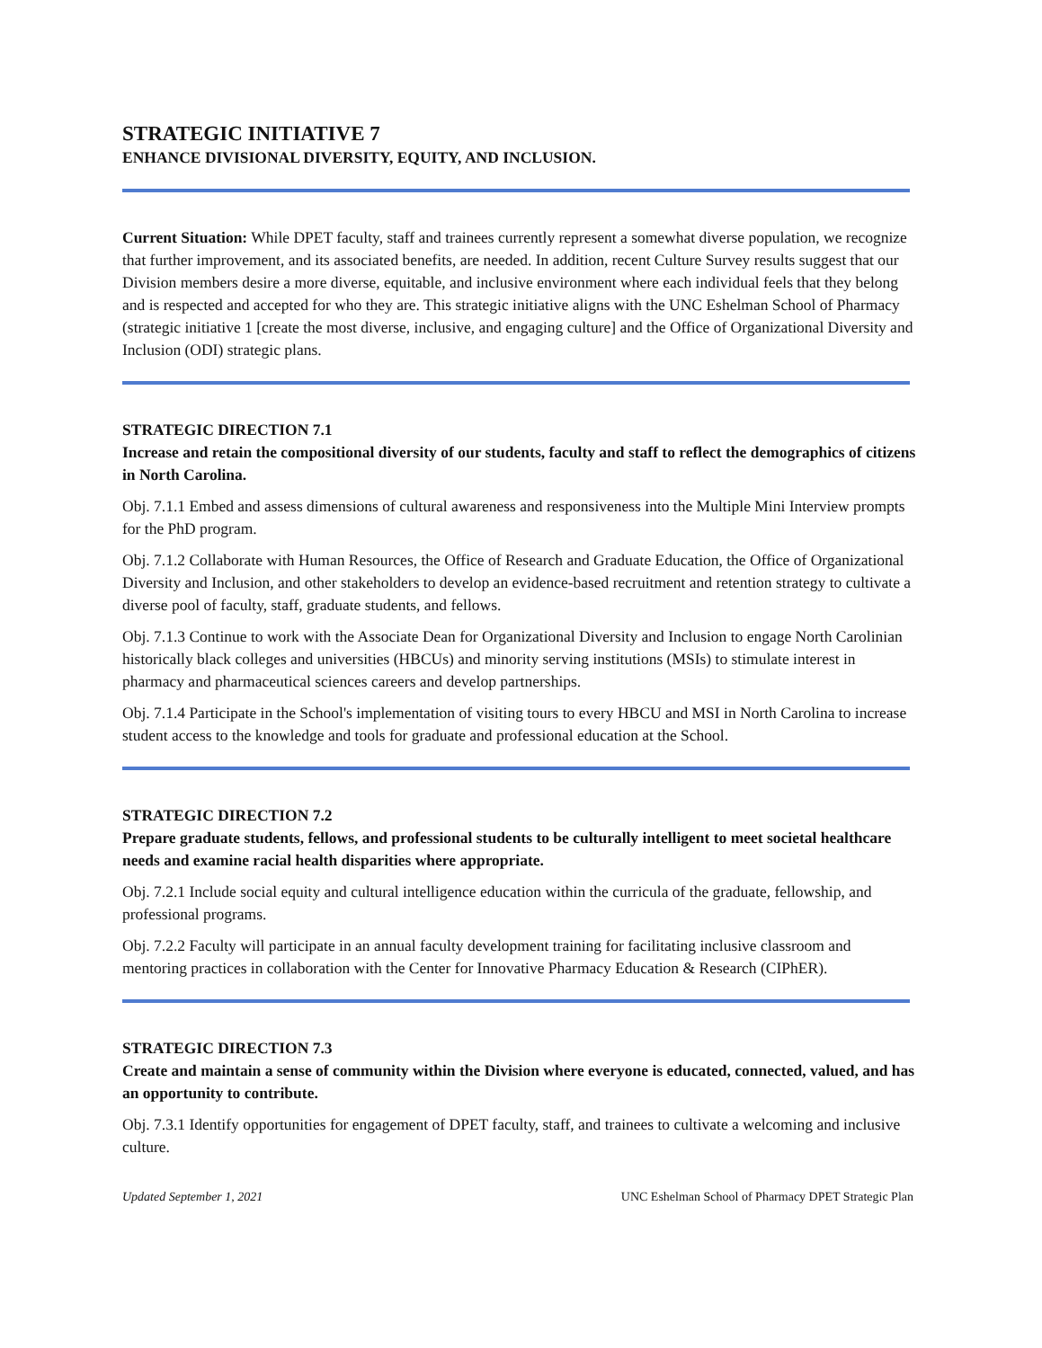STRATEGIC INITIATIVE 7
ENHANCE DIVISIONAL DIVERSITY, EQUITY, AND INCLUSION.
Current Situation: While DPET faculty, staff and trainees currently represent a somewhat diverse population, we recognize that further improvement, and its associated benefits, are needed. In addition, recent Culture Survey results suggest that our Division members desire a more diverse, equitable, and inclusive environment where each individual feels that they belong and is respected and accepted for who they are. This strategic initiative aligns with the UNC Eshelman School of Pharmacy (strategic initiative 1 [create the most diverse, inclusive, and engaging culture] and the Office of Organizational Diversity and Inclusion (ODI) strategic plans.
STRATEGIC DIRECTION 7.1
Increase and retain the compositional diversity of our students, faculty and staff to reflect the demographics of citizens in North Carolina.
Obj. 7.1.1 Embed and assess dimensions of cultural awareness and responsiveness into the Multiple Mini Interview prompts for the PhD program.
Obj. 7.1.2 Collaborate with Human Resources, the Office of Research and Graduate Education, the Office of Organizational Diversity and Inclusion, and other stakeholders to develop an evidence-based recruitment and retention strategy to cultivate a diverse pool of faculty, staff, graduate students, and fellows.
Obj. 7.1.3 Continue to work with the Associate Dean for Organizational Diversity and Inclusion to engage North Carolinian historically black colleges and universities (HBCUs) and minority serving institutions (MSIs) to stimulate interest in pharmacy and pharmaceutical sciences careers and develop partnerships.
Obj. 7.1.4 Participate in the School's implementation of visiting tours to every HBCU and MSI in North Carolina to increase student access to the knowledge and tools for graduate and professional education at the School.
STRATEGIC DIRECTION 7.2
Prepare graduate students, fellows, and professional students to be culturally intelligent to meet societal healthcare needs and examine racial health disparities where appropriate.
Obj. 7.2.1 Include social equity and cultural intelligence education within the curricula of the graduate, fellowship, and professional programs.
Obj. 7.2.2 Faculty will participate in an annual faculty development training for facilitating inclusive classroom and mentoring practices in collaboration with the Center for Innovative Pharmacy Education & Research (CIPhER).
STRATEGIC DIRECTION 7.3
Create and maintain a sense of community within the Division where everyone is educated, connected, valued, and has an opportunity to contribute.
Obj. 7.3.1 Identify opportunities for engagement of DPET faculty, staff, and trainees to cultivate a welcoming and inclusive culture.
Updated September 1, 2021 UNC Eshelman School of Pharmacy DPET Strategic Plan